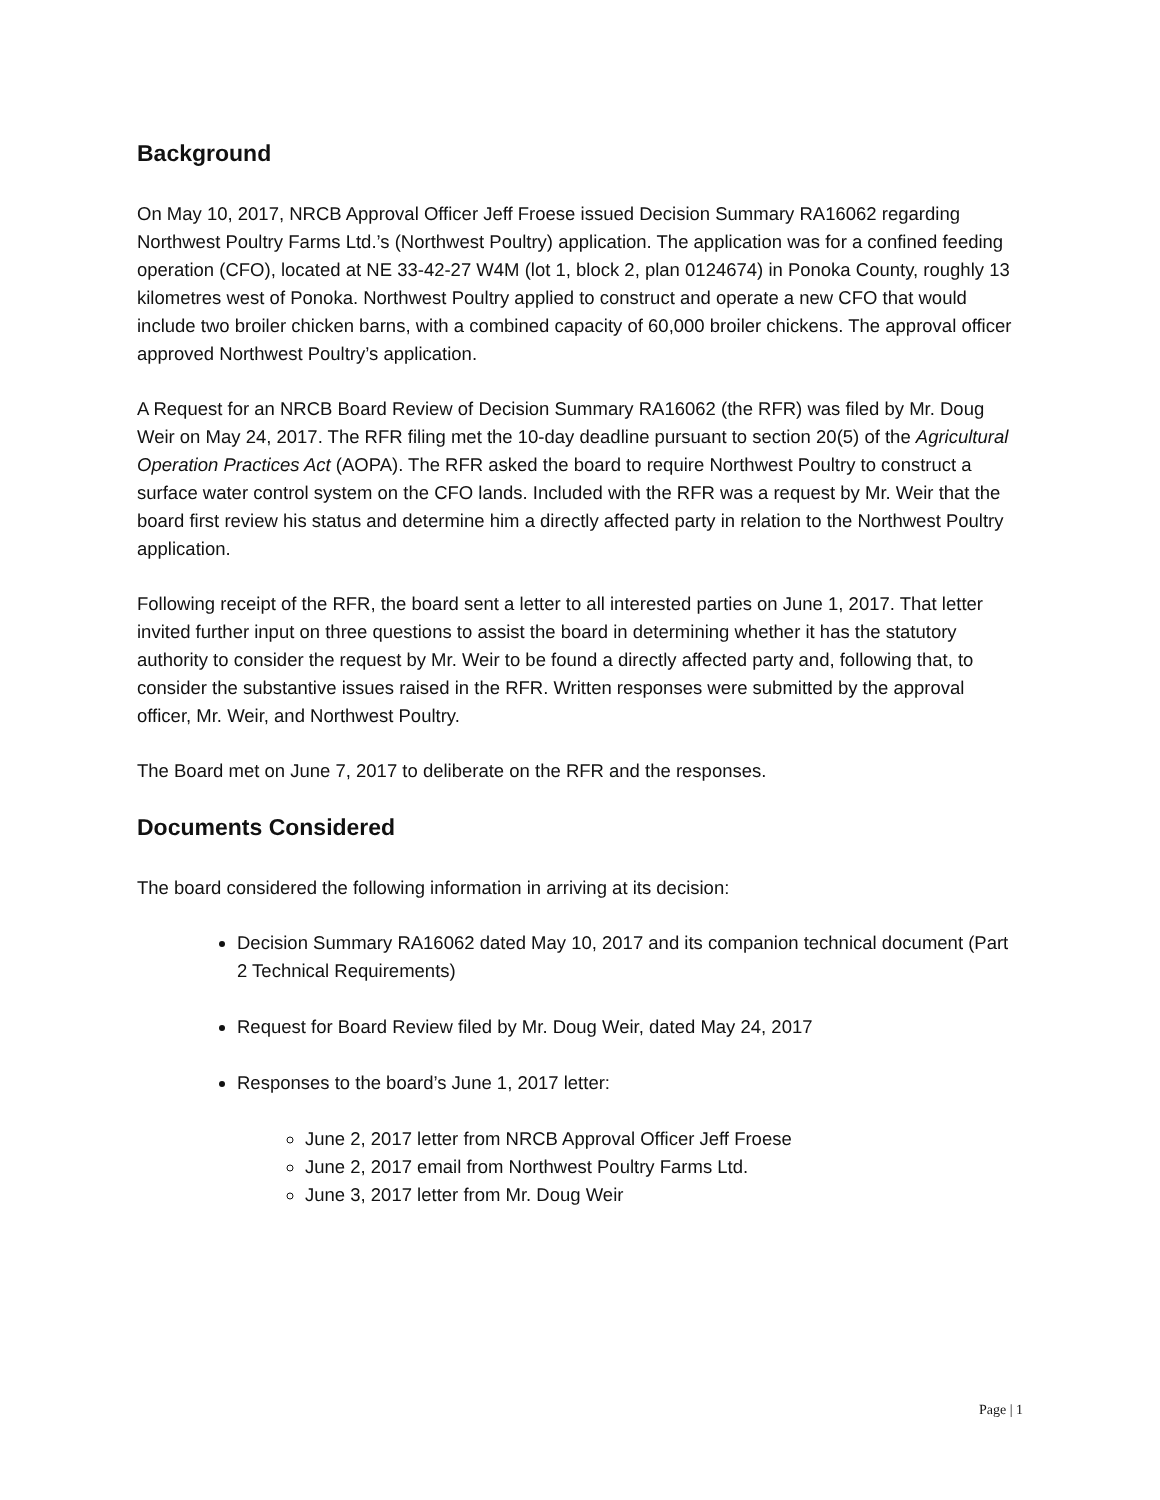Background
On May 10, 2017, NRCB Approval Officer Jeff Froese issued Decision Summary RA16062 regarding Northwest Poultry Farms Ltd.’s (Northwest Poultry) application. The application was for a confined feeding operation (CFO), located at NE 33-42-27 W4M (lot 1, block 2, plan 0124674) in Ponoka County, roughly 13 kilometres west of Ponoka. Northwest Poultry applied to construct and operate a new CFO that would include two broiler chicken barns, with a combined capacity of 60,000 broiler chickens. The approval officer approved Northwest Poultry’s application.
A Request for an NRCB Board Review of Decision Summary RA16062 (the RFR) was filed by Mr. Doug Weir on May 24, 2017. The RFR filing met the 10-day deadline pursuant to section 20(5) of the Agricultural Operation Practices Act (AOPA). The RFR asked the board to require Northwest Poultry to construct a surface water control system on the CFO lands. Included with the RFR was a request by Mr. Weir that the board first review his status and determine him a directly affected party in relation to the Northwest Poultry application.
Following receipt of the RFR, the board sent a letter to all interested parties on June 1, 2017. That letter invited further input on three questions to assist the board in determining whether it has the statutory authority to consider the request by Mr. Weir to be found a directly affected party and, following that, to consider the substantive issues raised in the RFR. Written responses were submitted by the approval officer, Mr. Weir, and Northwest Poultry.
The Board met on June 7, 2017 to deliberate on the RFR and the responses.
Documents Considered
The board considered the following information in arriving at its decision:
Decision Summary RA16062 dated May 10, 2017 and its companion technical document (Part 2 Technical Requirements)
Request for Board Review filed by Mr. Doug Weir, dated May 24, 2017
Responses to the board’s June 1, 2017 letter:
June 2, 2017 letter from NRCB Approval Officer Jeff Froese
June 2, 2017 email from Northwest Poultry Farms Ltd.
June 3, 2017 letter from Mr. Doug Weir
Page | 1